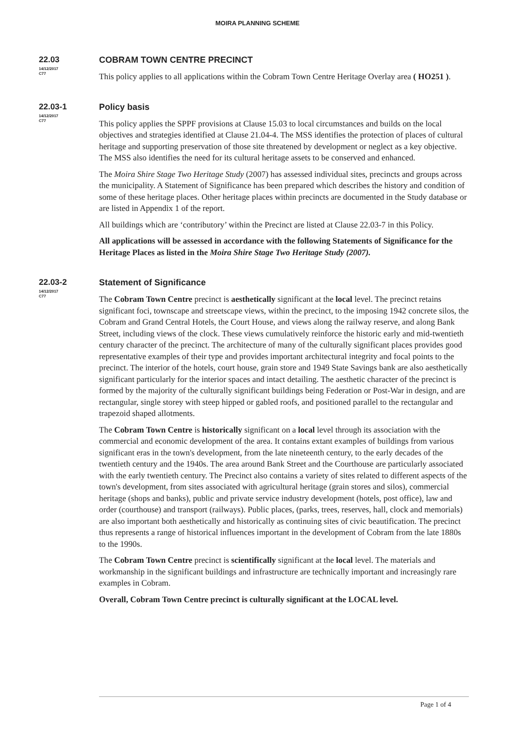MOIRA PLANNING SCHEME
22.03
14/12/2017
C77
COBRAM TOWN CENTRE PRECINCT
This policy applies to all applications within the Cobram Town Centre Heritage Overlay area ( HO251 ).
22.03-1
14/12/2017
C77
Policy basis
This policy applies the SPPF provisions at Clause 15.03 to local circumstances and builds on the local objectives and strategies identified at Clause 21.04-4. The MSS identifies the protection of places of cultural heritage and supporting preservation of those site threatened by development or neglect as a key objective. The MSS also identifies the need for its cultural heritage assets to be conserved and enhanced.
The Moira Shire Stage Two Heritage Study (2007) has assessed individual sites, precincts and groups across the municipality. A Statement of Significance has been prepared which describes the history and condition of some of these heritage places. Other heritage places within precincts are documented in the Study database or are listed in Appendix 1 of the report.
All buildings which are ‘contributory’ within the Precinct are listed at Clause 22.03-7 in this Policy.
All applications will be assessed in accordance with the following Statements of Significance for the Heritage Places as listed in the Moira Shire Stage Two Heritage Study (2007).
22.03-2
14/12/2017
C77
Statement of Significance
The Cobram Town Centre precinct is aesthetically significant at the local level. The precinct retains significant foci, townscape and streetscape views, within the precinct, to the imposing 1942 concrete silos, the Cobram and Grand Central Hotels, the Court House, and views along the railway reserve, and along Bank Street, including views of the clock. These views cumulatively reinforce the historic early and mid-twentieth century character of the precinct. The architecture of many of the culturally significant places provides good representative examples of their type and provides important architectural integrity and focal points to the precinct. The interior of the hotels, court house, grain store and 1949 State Savings bank are also aesthetically significant particularly for the interior spaces and intact detailing. The aesthetic character of the precinct is formed by the majority of the culturally significant buildings being Federation or Post-War in design, and are rectangular, single storey with steep hipped or gabled roofs, and positioned parallel to the rectangular and trapezoid shaped allotments.
The Cobram Town Centre is historically significant on a local level through its association with the commercial and economic development of the area. It contains extant examples of buildings from various significant eras in the town's development, from the late nineteenth century, to the early decades of the twentieth century and the 1940s. The area around Bank Street and the Courthouse are particularly associated with the early twentieth century. The Precinct also contains a variety of sites related to different aspects of the town's development, from sites associated with agricultural heritage (grain stores and silos), commercial heritage (shops and banks), public and private service industry development (hotels, post office), law and order (courthouse) and transport (railways). Public places, (parks, trees, reserves, hall, clock and memorials) are also important both aesthetically and historically as continuing sites of civic beautification. The precinct thus represents a range of historical influences important in the development of Cobram from the late 1880s to the 1990s.
The Cobram Town Centre precinct is scientifically significant at the local level. The materials and workmanship in the significant buildings and infrastructure are technically important and increasingly rare examples in Cobram.
Overall, Cobram Town Centre precinct is culturally significant at the LOCAL level.
Page 1 of 4